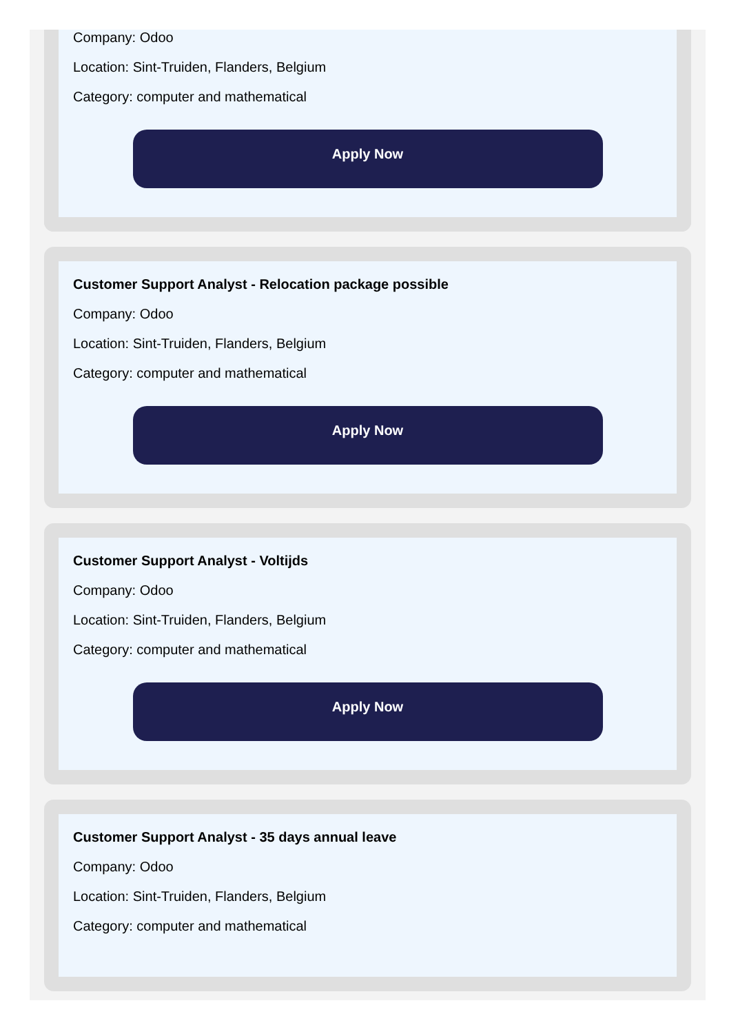Company: Odoo
Location: Sint-Truiden, Flanders, Belgium
Category: computer and mathematical
Apply Now
Customer Support Analyst - Relocation package possible
Company: Odoo
Location: Sint-Truiden, Flanders, Belgium
Category: computer and mathematical
Apply Now
Customer Support Analyst - Voltijds
Company: Odoo
Location: Sint-Truiden, Flanders, Belgium
Category: computer and mathematical
Apply Now
Customer Support Analyst - 35 days annual leave
Company: Odoo
Location: Sint-Truiden, Flanders, Belgium
Category: computer and mathematical